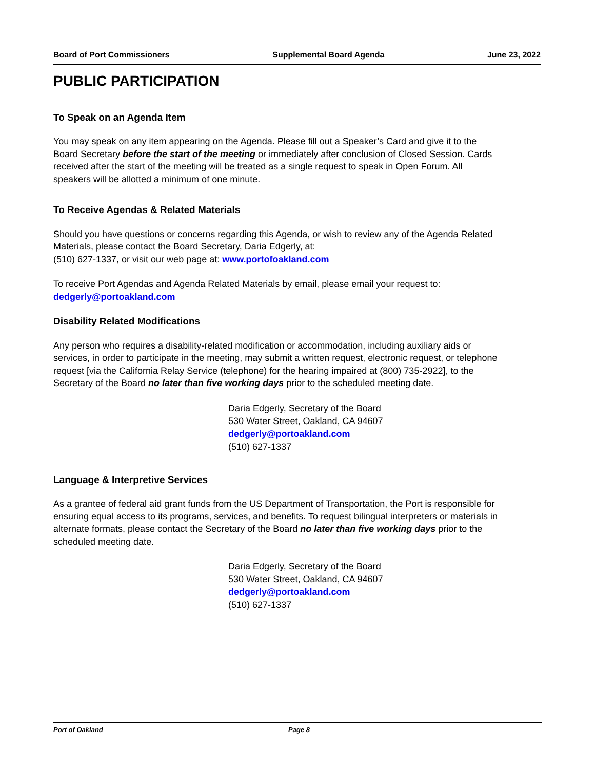Board of Port Commissioners Supplemental Board Agenda June 23, 2022
PUBLIC PARTICIPATION
To Speak on an Agenda Item
You may speak on any item appearing on the Agenda. Please fill out a Speaker’s Card and give it to the Board Secretary before the start of the meeting or immediately after conclusion of Closed Session. Cards received after the start of the meeting will be treated as a single request to speak in Open Forum. All speakers will be allotted a minimum of one minute.
To Receive Agendas & Related Materials
Should you have questions or concerns regarding this Agenda, or wish to review any of the Agenda Related Materials, please contact the Board Secretary, Daria Edgerly, at:
(510) 627-1337, or visit our web page at: www.portofoakland.com
To receive Port Agendas and Agenda Related Materials by email, please email your request to:
dedgerly@portoakland.com
Disability Related Modifications
Any person who requires a disability-related modification or accommodation, including auxiliary aids or services, in order to participate in the meeting, may submit a written request, electronic request, or telephone request [via the California Relay Service (telephone) for the hearing impaired at (800) 735-2922], to the Secretary of the Board no later than five working days prior to the scheduled meeting date.
Daria Edgerly, Secretary of the Board
530 Water Street, Oakland, CA 94607
dedgerly@portoakland.com
(510) 627-1337
Language & Interpretive Services
As a grantee of federal aid grant funds from the US Department of Transportation, the Port is responsible for ensuring equal access to its programs, services, and benefits. To request bilingual interpreters or materials in alternate formats, please contact the Secretary of the Board no later than five working days prior to the scheduled meeting date.
Daria Edgerly, Secretary of the Board
530 Water Street, Oakland, CA 94607
dedgerly@portoakland.com
(510) 627-1337
Port of Oakland Page 8